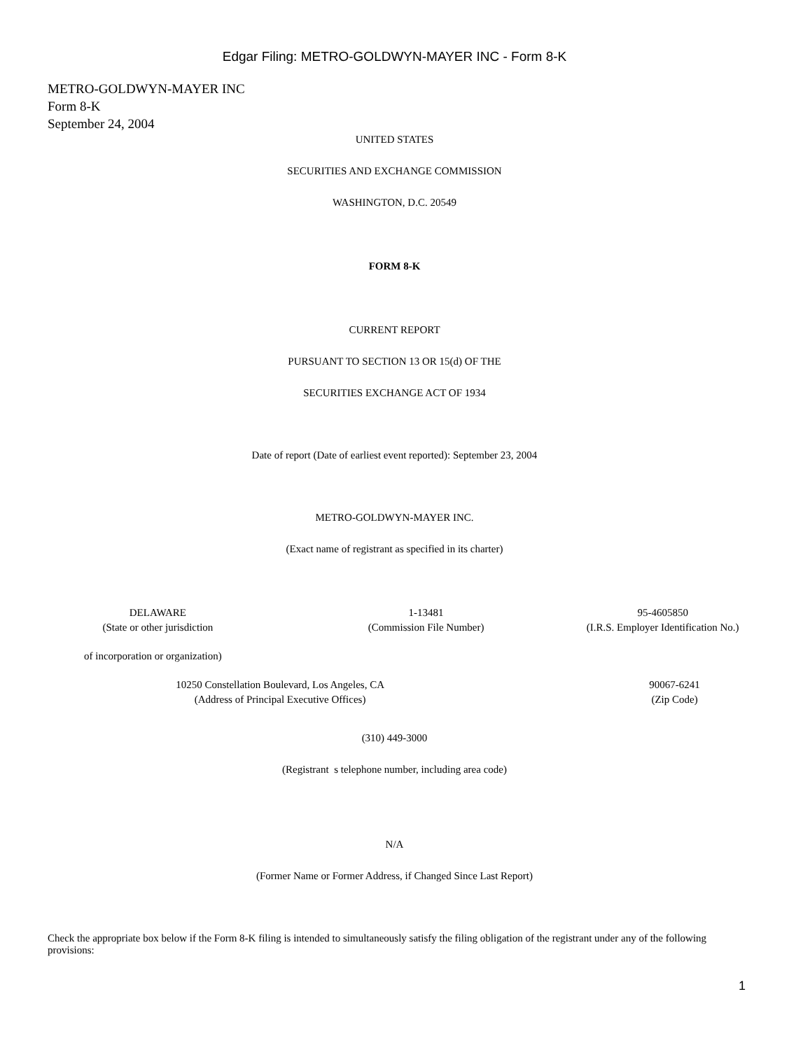Edgar Filing: METRO-GOLDWYN-MAYER INC - Form 8-K
METRO-GOLDWYN-MAYER INC
Form 8-K
September 24, 2004
UNITED STATES
SECURITIES AND EXCHANGE COMMISSION
WASHINGTON, D.C. 20549
FORM 8-K
CURRENT REPORT
PURSUANT TO SECTION 13 OR 15(d) OF THE
SECURITIES EXCHANGE ACT OF 1934
Date of report (Date of earliest event reported): September 23, 2004
METRO-GOLDWYN-MAYER INC.
(Exact name of registrant as specified in its charter)
| DELAWARE (State or other jurisdiction | 1-13481 (Commission File Number) | 95-4605850 (I.R.S. Employer Identification No.) |
of incorporation or organization)
| 10250 Constellation Boulevard, Los Angeles, CA (Address of Principal Executive Offices) | 90067-6241 (Zip Code) |
(310) 449-3000
(Registrant s telephone number, including area code)
N/A
(Former Name or Former Address, if Changed Since Last Report)
Check the appropriate box below if the Form 8-K filing is intended to simultaneously satisfy the filing obligation of the registrant under any of the following provisions:
1